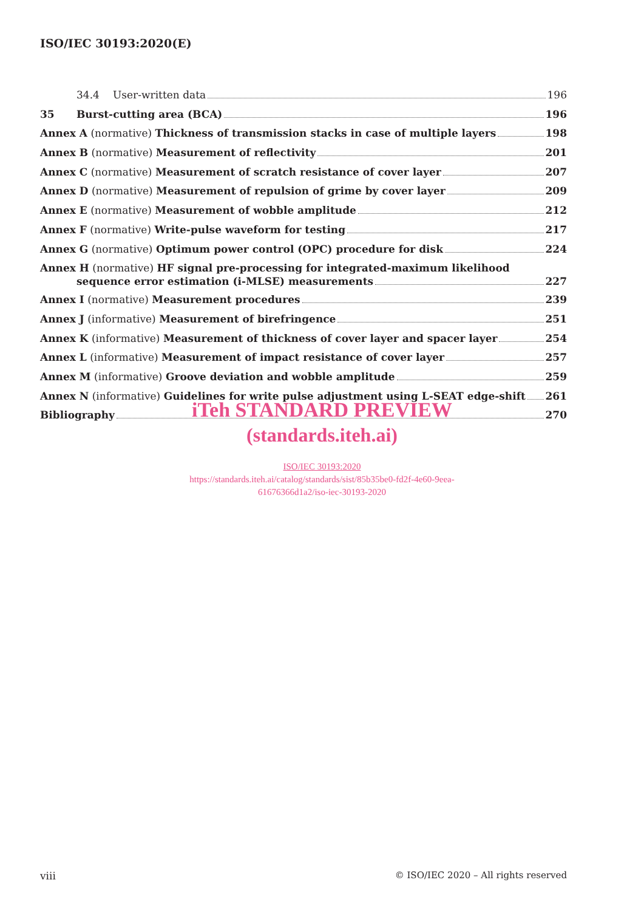ISO/IEC 30193:2020(E)
34.4 User-written data 196
35 Burst-cutting area (BCA) 196
Annex A (normative) Thickness of transmission stacks in case of multiple layers 198
Annex B (normative) Measurement of reflectivity 201
Annex C (normative) Measurement of scratch resistance of cover layer 207
Annex D (normative) Measurement of repulsion of grime by cover layer 209
Annex E (normative) Measurement of wobble amplitude 212
Annex F (normative) Write-pulse waveform for testing 217
Annex G (normative) Optimum power control (OPC) procedure for disk 224
Annex H (normative) HF signal pre-processing for integrated-maximum likelihood
sequence error estimation (i-MLSE) measurements 227
Annex I (normative) Measurement procedures 239
Annex J (informative) Measurement of birefringence 251
Annex K (informative) Measurement of thickness of cover layer and spacer layer 254
Annex L (informative) Measurement of impact resistance of cover layer 257
Annex M (informative) Groove deviation and wobble amplitude 259
Annex N (informative) Guidelines for write pulse adjustment using L-SEAT edge-shift 261
Bibliography 270
iTeh STANDARD PREVIEW
(standards.iteh.ai)
ISO/IEC 30193:2020
https://standards.iteh.ai/catalog/standards/sist/85b35be0-fd2f-4e60-9eea-
61676366d1a2/iso-iec-30193-2020
viii
© ISO/IEC 2020 – All rights reserved